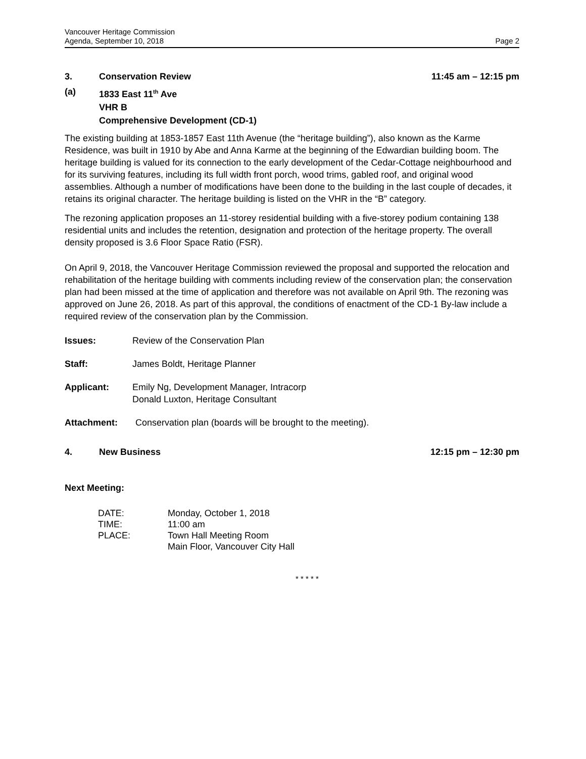Vancouver Heritage Commission
Agenda, September 10, 2018
Page 2
3. Conservation Review 11:45 am – 12:15 pm
(a) 1833 East 11<sup>th</sup> Ave
VHR B
Comprehensive Development (CD-1)
The existing building at 1853-1857 East 11th Avenue (the “heritage building”), also known as the Karme Residence, was built in 1910 by Abe and Anna Karme at the beginning of the Edwardian building boom. The heritage building is valued for its connection to the early development of the Cedar-Cottage neighbourhood and for its surviving features, including its full width front porch, wood trims, gabled roof, and original wood assemblies. Although a number of modifications have been done to the building in the last couple of decades, it retains its original character. The heritage building is listed on the VHR in the “B” category.
The rezoning application proposes an 11-storey residential building with a five-storey podium containing 138 residential units and includes the retention, designation and protection of the heritage property. The overall density proposed is 3.6 Floor Space Ratio (FSR).
On April 9, 2018, the Vancouver Heritage Commission reviewed the proposal and supported the relocation and rehabilitation of the heritage building with comments including review of the conservation plan; the conservation plan had been missed at the time of application and therefore was not available on April 9th. The rezoning was approved on June 26, 2018. As part of this approval, the conditions of enactment of the CD-1 By-law include a required review of the conservation plan by the Commission.
Issues: Review of the Conservation Plan
Staff: James Boldt, Heritage Planner
Applicant: Emily Ng, Development Manager, Intracorp
Donald Luxton, Heritage Consultant
Attachment: Conservation plan (boards will be brought to the meeting).
4. New Business 12:15 pm – 12:30 pm
Next Meeting:
| DATE: | Monday, October 1, 2018 |
| TIME: | 11:00 am |
| PLACE: | Town Hall Meeting Room |
| | Main Floor, Vancouver City Hall |
* * * * *